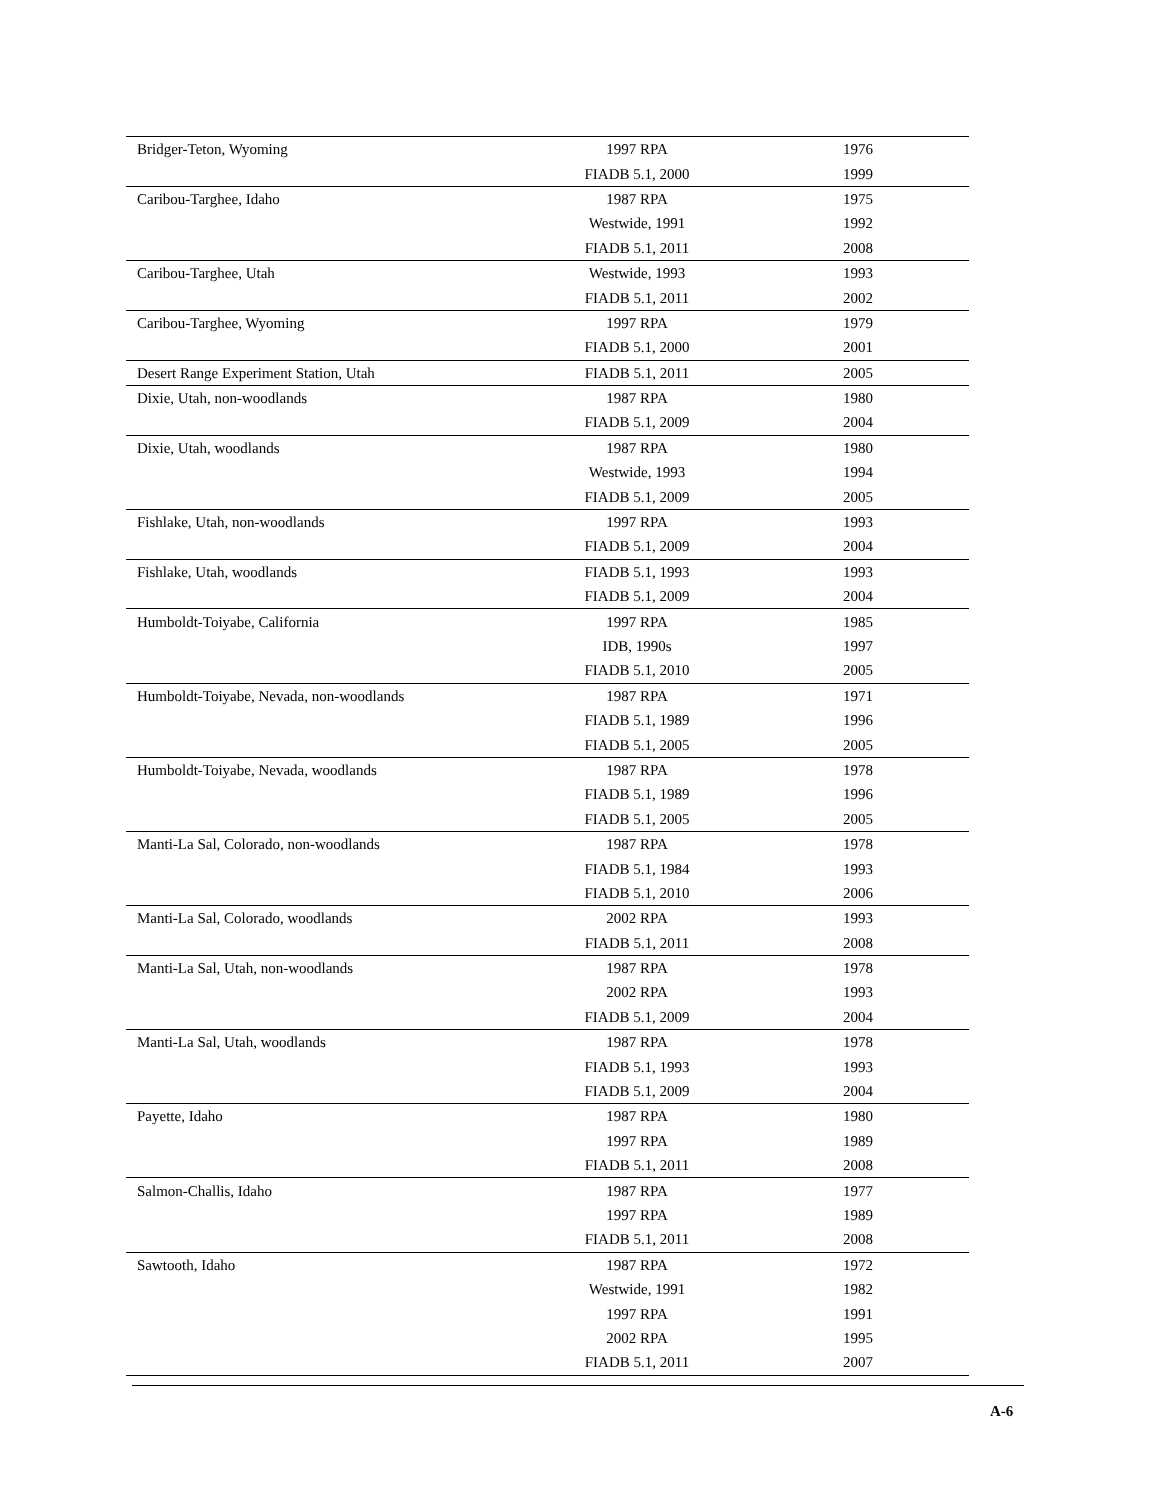| Bridger-Teton, Wyoming | 1997 RPA | 1976 |
| | FIADB 5.1, 2000 | 1999 |
| Caribou-Targhee, Idaho | 1987 RPA | 1975 |
| | Westwide, 1991 | 1992 |
| | FIADB 5.1, 2011 | 2008 |
| Caribou-Targhee, Utah | Westwide, 1993 | 1993 |
| | FIADB 5.1, 2011 | 2002 |
| Caribou-Targhee, Wyoming | 1997 RPA | 1979 |
| | FIADB 5.1, 2000 | 2001 |
| Desert Range Experiment Station, Utah | FIADB 5.1, 2011 | 2005 |
| Dixie, Utah, non-woodlands | 1987 RPA | 1980 |
| | FIADB 5.1, 2009 | 2004 |
| Dixie, Utah, woodlands | 1987 RPA | 1980 |
| | Westwide, 1993 | 1994 |
| | FIADB 5.1, 2009 | 2005 |
| Fishlake, Utah, non-woodlands | 1997 RPA | 1993 |
| | FIADB 5.1, 2009 | 2004 |
| Fishlake, Utah, woodlands | FIADB 5.1, 1993 | 1993 |
| | FIADB 5.1, 2009 | 2004 |
| Humboldt-Toiyabe, California | 1997 RPA | 1985 |
| | IDB, 1990s | 1997 |
| | FIADB 5.1, 2010 | 2005 |
| Humboldt-Toiyabe, Nevada, non-woodlands | 1987 RPA | 1971 |
| | FIADB 5.1, 1989 | 1996 |
| | FIADB 5.1, 2005 | 2005 |
| Humboldt-Toiyabe, Nevada, woodlands | 1987 RPA | 1978 |
| | FIADB 5.1, 1989 | 1996 |
| | FIADB 5.1, 2005 | 2005 |
| Manti-La Sal, Colorado, non-woodlands | 1987 RPA | 1978 |
| | FIADB 5.1, 1984 | 1993 |
| | FIADB 5.1, 2010 | 2006 |
| Manti-La Sal, Colorado, woodlands | 2002 RPA | 1993 |
| | FIADB 5.1, 2011 | 2008 |
| Manti-La Sal, Utah, non-woodlands | 1987 RPA | 1978 |
| | 2002 RPA | 1993 |
| | FIADB 5.1, 2009 | 2004 |
| Manti-La Sal, Utah, woodlands | 1987 RPA | 1978 |
| | FIADB 5.1, 1993 | 1993 |
| | FIADB 5.1, 2009 | 2004 |
| Payette, Idaho | 1987 RPA | 1980 |
| | 1997 RPA | 1989 |
| | FIADB 5.1, 2011 | 2008 |
| Salmon-Challis, Idaho | 1987 RPA | 1977 |
| | 1997 RPA | 1989 |
| | FIADB 5.1, 2011 | 2008 |
| Sawtooth, Idaho | 1987 RPA | 1972 |
| | Westwide, 1991 | 1982 |
| | 1997 RPA | 1991 |
| | 2002 RPA | 1995 |
| | FIADB 5.1, 2011 | 2007 |
A-6